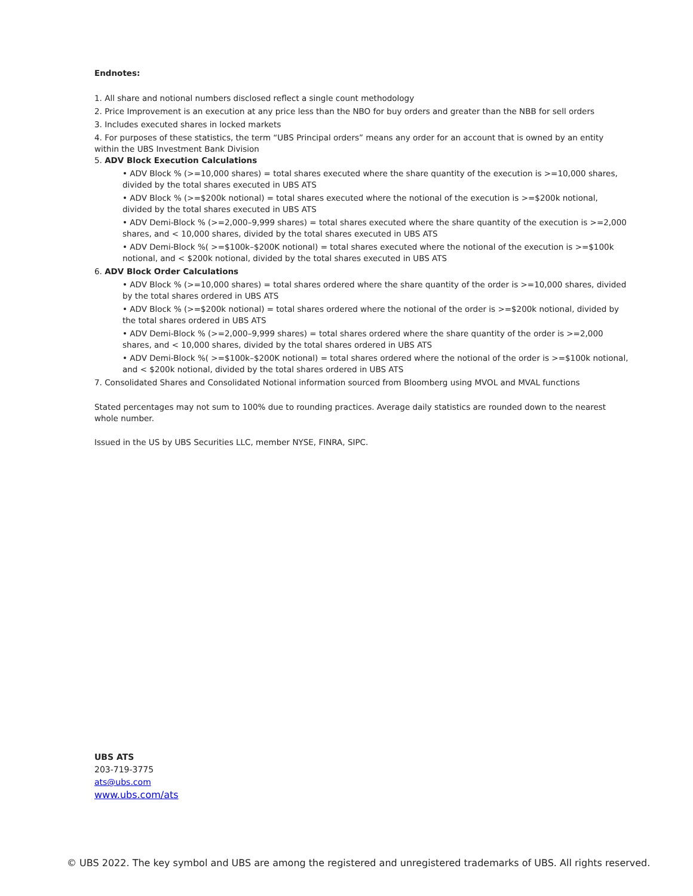Endnotes:
1. All share and notional numbers disclosed reflect a single count methodology
2. Price Improvement is an execution at any price less than the NBO for buy orders and greater than the NBB for sell orders
3. Includes executed shares in locked markets
4. For purposes of these statistics, the term “UBS Principal orders” means any order for an account that is owned by an entity within the UBS Investment Bank Division
5. ADV Block Execution Calculations
• ADV Block % (>=10,000 shares) = total shares executed where the share quantity of the execution is >=10,000 shares, divided by the total shares executed in UBS ATS
• ADV Block % (>=$200k notional) = total shares executed where the notional of the execution is >=$200k notional, divided by the total shares executed in UBS ATS
• ADV Demi-Block % (>=2,000–9,999 shares) = total shares executed where the share quantity of the execution is >=2,000 shares, and < 10,000 shares, divided by the total shares executed in UBS ATS
• ADV Demi-Block %( >=$100k–$200K notional) = total shares executed where the notional of the execution is >=$100k notional, and < $200k notional, divided by the total shares executed in UBS ATS
6. ADV Block Order Calculations
• ADV Block % (>=10,000 shares) = total shares ordered where the share quantity of the order is >=10,000 shares, divided by the total shares ordered in UBS ATS
• ADV Block % (>=$200k notional) = total shares ordered where the notional of the order is >=$200k notional, divided by the total shares ordered in UBS ATS
• ADV Demi-Block % (>=2,000–9,999 shares) = total shares ordered where the share quantity of the order is >=2,000 shares, and < 10,000 shares, divided by the total shares ordered in UBS ATS
• ADV Demi-Block %( >=$100k–$200K notional) = total shares ordered where the notional of the order is >=$100k notional, and < $200k notional, divided by the total shares ordered in UBS ATS
7. Consolidated Shares and Consolidated Notional information sourced from Bloomberg using MVOL and MVAL functions
Stated percentages may not sum to 100% due to rounding practices. Average daily statistics are rounded down to the nearest whole number.
Issued in the US by UBS Securities LLC, member NYSE, FINRA, SIPC.
UBS ATS
203-719-3775
ats@ubs.com
www.ubs.com/ats
© UBS 2022. The key symbol and UBS are among the registered and unregistered trademarks of UBS. All rights reserved.